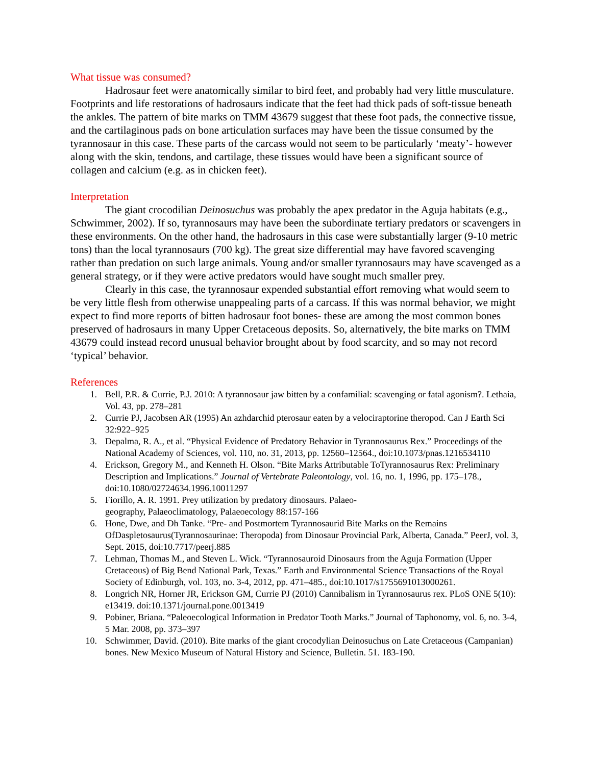What tissue was consumed?
Hadrosaur feet were anatomically similar to bird feet, and probably had very little musculature. Footprints and life restorations of hadrosaurs indicate that the feet had thick pads of soft-tissue beneath the ankles. The pattern of bite marks on TMM 43679 suggest that these foot pads, the connective tissue, and the cartilaginous pads on bone articulation surfaces may have been the tissue consumed by the tyrannosaur in this case. These parts of the carcass would not seem to be particularly ‘meaty’- however along with the skin, tendons, and cartilage, these tissues would have been a significant source of collagen and calcium (e.g. as in chicken feet).
Interpretation
The giant crocodilian Deinosuchus was probably the apex predator in the Aguja habitats (e.g., Schwimmer, 2002). If so, tyrannosaurs may have been the subordinate tertiary predators or scavengers in these environments. On the other hand, the hadrosaurs in this case were substantially larger (9-10 metric tons) than the local tyrannosaurs (700 kg). The great size differential may have favored scavenging rather than predation on such large animals. Young and/or smaller tyrannosaurs may have scavenged as a general strategy, or if they were active predators would have sought much smaller prey.
Clearly in this case, the tyrannosaur expended substantial effort removing what would seem to be very little flesh from otherwise unappealing parts of a carcass. If this was normal behavior, we might expect to find more reports of bitten hadrosaur foot bones- these are among the most common bones preserved of hadrosaurs in many Upper Cretaceous deposits. So, alternatively, the bite marks on TMM 43679 could instead record unusual behavior brought about by food scarcity, and so may not record ‘typical’ behavior.
References
1. Bell, P.R. & Currie, P.J. 2010: A tyrannosaur jaw bitten by a confamilial: scavenging or fatal agonism?. Lethaia, Vol. 43, pp. 278–281
2. Currie PJ, Jacobsen AR (1995) An azhdarchid pterosaur eaten by a velociraptorine theropod. Can J Earth Sci 32:922–925
3. Depalma, R. A., et al. “Physical Evidence of Predatory Behavior in Tyrannosaurus Rex.” Proceedings of the National Academy of Sciences, vol. 110, no. 31, 2013, pp. 12560–12564., doi:10.1073/pnas.1216534110
4. Erickson, Gregory M., and Kenneth H. Olson. “Bite Marks Attributable ToTyrannosaurus Rex: Preliminary Description and Implications.” Journal of Vertebrate Paleontology, vol. 16, no. 1, 1996, pp. 175–178., doi:10.1080/02724634.1996.10011297
5. Fiorillo, A. R. 1991. Prey utilization by predatory dinosaurs. Palaeo-
geography, Palaeoclimatology, Palaeoecology 88:157-166
6. Hone, Dwe, and Dh Tanke. “Pre- and Postmortem Tyrannosaurid Bite Marks on the Remains OfDaspletosaurus(Tyrannosaurinae: Theropoda) from Dinosaur Provincial Park, Alberta, Canada.” PeerJ, vol. 3, Sept. 2015, doi:10.7717/peerj.885
7. Lehman, Thomas M., and Steven L. Wick. “Tyrannosauroid Dinosaurs from the Aguja Formation (Upper Cretaceous) of Big Bend National Park, Texas.” Earth and Environmental Science Transactions of the Royal Society of Edinburgh, vol. 103, no. 3-4, 2012, pp. 471–485., doi:10.1017/s1755691013000261.
8. Longrich NR, Horner JR, Erickson GM, Currie PJ (2010) Cannibalism in Tyrannosaurus rex. PLoS ONE 5(10): e13419. doi:10.1371/journal.pone.0013419
9. Pobiner, Briana. “Paleoecological Information in Predator Tooth Marks.” Journal of Taphonomy, vol. 6, no. 3-4, 5 Mar. 2008, pp. 373–397
10. Schwimmer, David. (2010). Bite marks of the giant crocodylian Deinosuchus on Late Cretaceous (Campanian) bones. New Mexico Museum of Natural History and Science, Bulletin. 51. 183-190.